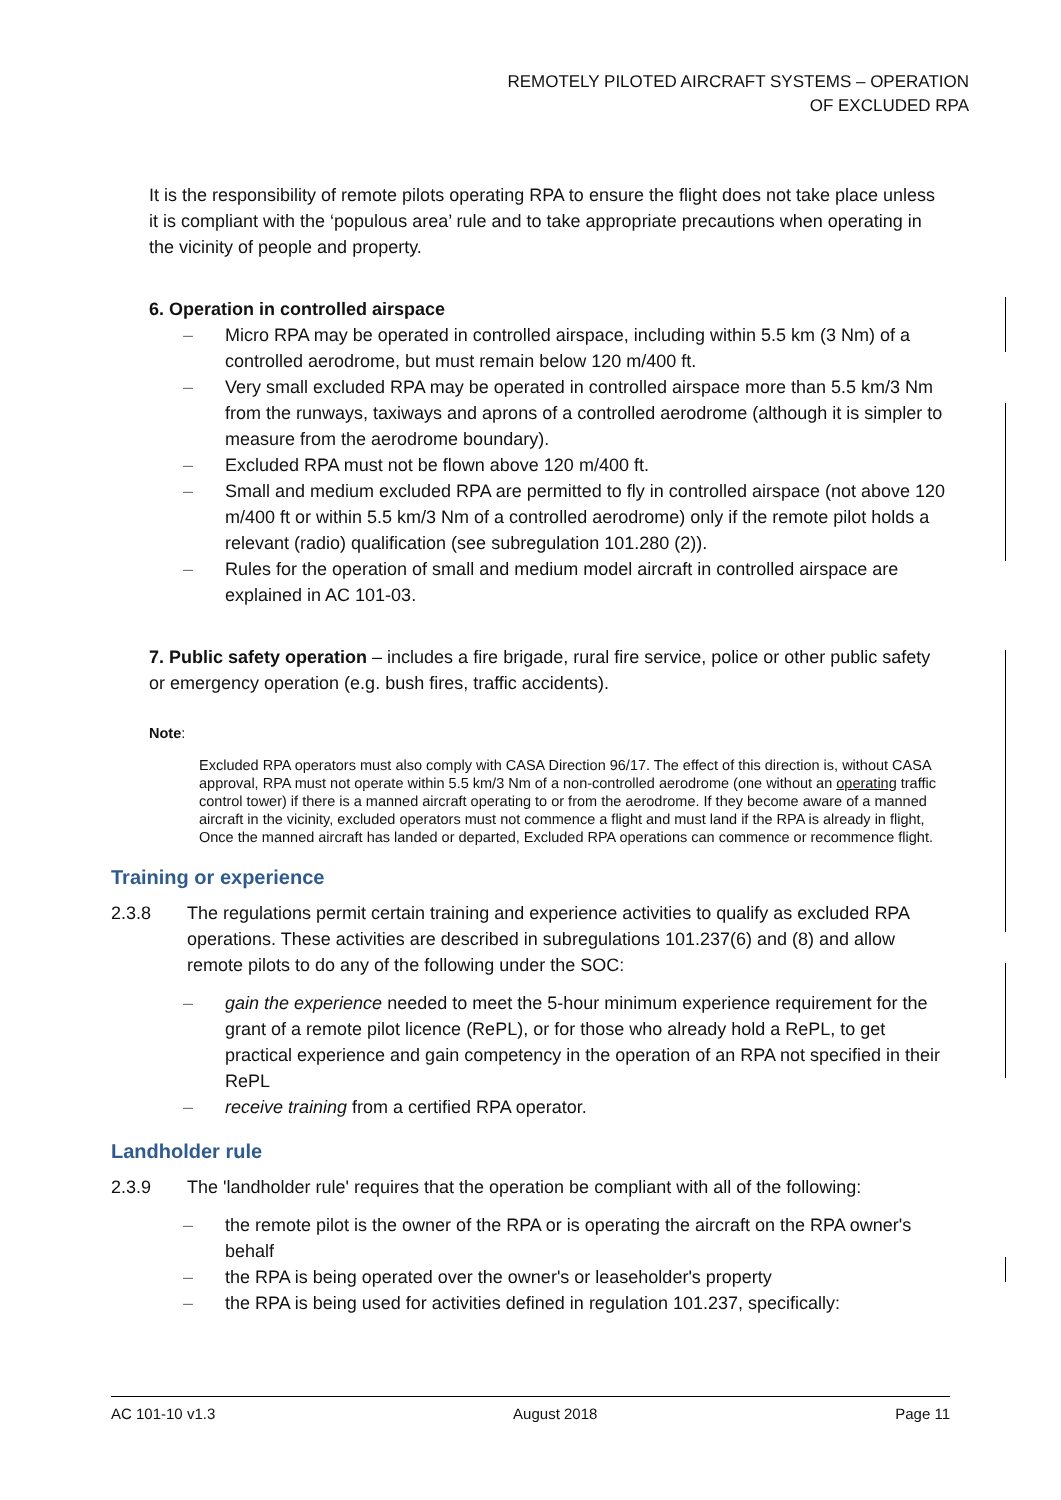REMOTELY PILOTED AIRCRAFT SYSTEMS – OPERATION
OF EXCLUDED RPA
It is the responsibility of remote pilots operating RPA to ensure the flight does not take place unless it is compliant with the ‘populous area’ rule and to take appropriate precautions when operating in the vicinity of people and property.
6. Operation in controlled airspace
– Micro RPA may be operated in controlled airspace, including within 5.5 km (3 Nm) of a controlled aerodrome, but must remain below 120 m/400 ft.
– Very small excluded RPA may be operated in controlled airspace more than 5.5 km/3 Nm from the runways, taxiways and aprons of a controlled aerodrome (although it is simpler to measure from the aerodrome boundary).
– Excluded RPA must not be flown above 120 m/400 ft.
– Small and medium excluded RPA are permitted to fly in controlled airspace (not above 120 m/400 ft or within 5.5 km/3 Nm of a controlled aerodrome) only if the remote pilot holds a relevant (radio) qualification (see subregulation 101.280 (2)).
– Rules for the operation of small and medium model aircraft in controlled airspace are explained in AC 101-03.
7. Public safety operation – includes a fire brigade, rural fire service, police or other public safety or emergency operation (e.g. bush fires, traffic accidents).
Note:
Excluded RPA operators must also comply with CASA Direction 96/17. The effect of this direction is, without CASA approval, RPA must not operate within 5.5 km/3 Nm of a non-controlled aerodrome (one without an operating traffic control tower) if there is a manned aircraft operating to or from the aerodrome. If they become aware of a manned aircraft in the vicinity, excluded operators must not commence a flight and must land if the RPA is already in flight, Once the manned aircraft has landed or departed, Excluded RPA operations can commence or recommence flight.
Training or experience
2.3.8 The regulations permit certain training and experience activities to qualify as excluded RPA operations. These activities are described in subregulations 101.237(6) and (8) and allow remote pilots to do any of the following under the SOC:
– gain the experience needed to meet the 5-hour minimum experience requirement for the grant of a remote pilot licence (RePL), or for those who already hold a RePL, to get practical experience and gain competency in the operation of an RPA not specified in their RePL
– receive training from a certified RPA operator.
Landholder rule
2.3.9 The 'landholder rule' requires that the operation be compliant with all of the following:
– the remote pilot is the owner of the RPA or is operating the aircraft on the RPA owner's behalf
– the RPA is being operated over the owner's or leaseholder's property
– the RPA is being used for activities defined in regulation 101.237, specifically:
AC 101-10 v1.3 August 2018 Page 11